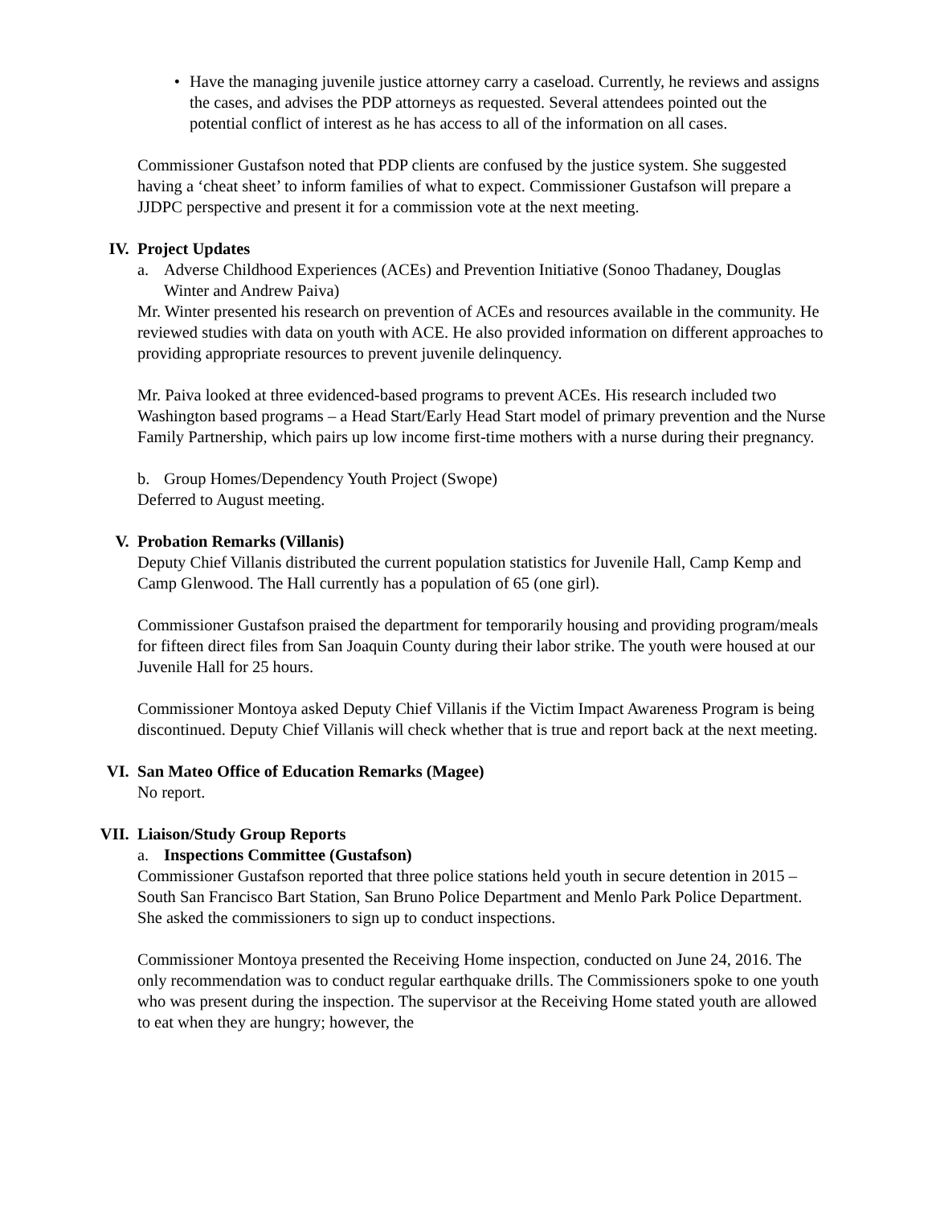• Have the managing juvenile justice attorney carry a caseload. Currently, he reviews and assigns the cases, and advises the PDP attorneys as requested. Several attendees pointed out the potential conflict of interest as he has access to all of the information on all cases.
Commissioner Gustafson noted that PDP clients are confused by the justice system. She suggested having a ‘cheat sheet’ to inform families of what to expect. Commissioner Gustafson will prepare a JJDPC perspective and present it for a commission vote at the next meeting.
IV. Project Updates
a. Adverse Childhood Experiences (ACEs) and Prevention Initiative (Sonoo Thadaney, Douglas Winter and Andrew Paiva)
Mr. Winter presented his research on prevention of ACEs and resources available in the community. He reviewed studies with data on youth with ACE. He also provided information on different approaches to providing appropriate resources to prevent juvenile delinquency.
Mr. Paiva looked at three evidenced-based programs to prevent ACEs. His research included two Washington based programs – a Head Start/Early Head Start model of primary prevention and the Nurse Family Partnership, which pairs up low income first-time mothers with a nurse during their pregnancy.
b. Group Homes/Dependency Youth Project (Swope)
Deferred to August meeting.
V. Probation Remarks (Villanis)
Deputy Chief Villanis distributed the current population statistics for Juvenile Hall, Camp Kemp and Camp Glenwood. The Hall currently has a population of 65 (one girl).
Commissioner Gustafson praised the department for temporarily housing and providing program/meals for fifteen direct files from San Joaquin County during their labor strike. The youth were housed at our Juvenile Hall for 25 hours.
Commissioner Montoya asked Deputy Chief Villanis if the Victim Impact Awareness Program is being discontinued. Deputy Chief Villanis will check whether that is true and report back at the next meeting.
VI. San Mateo Office of Education Remarks (Magee)
No report.
VII. Liaison/Study Group Reports
a. Inspections Committee (Gustafson)
Commissioner Gustafson reported that three police stations held youth in secure detention in 2015 – South San Francisco Bart Station, San Bruno Police Department and Menlo Park Police Department. She asked the commissioners to sign up to conduct inspections.
Commissioner Montoya presented the Receiving Home inspection, conducted on June 24, 2016. The only recommendation was to conduct regular earthquake drills. The Commissioners spoke to one youth who was present during the inspection. The supervisor at the Receiving Home stated youth are allowed to eat when they are hungry; however, the